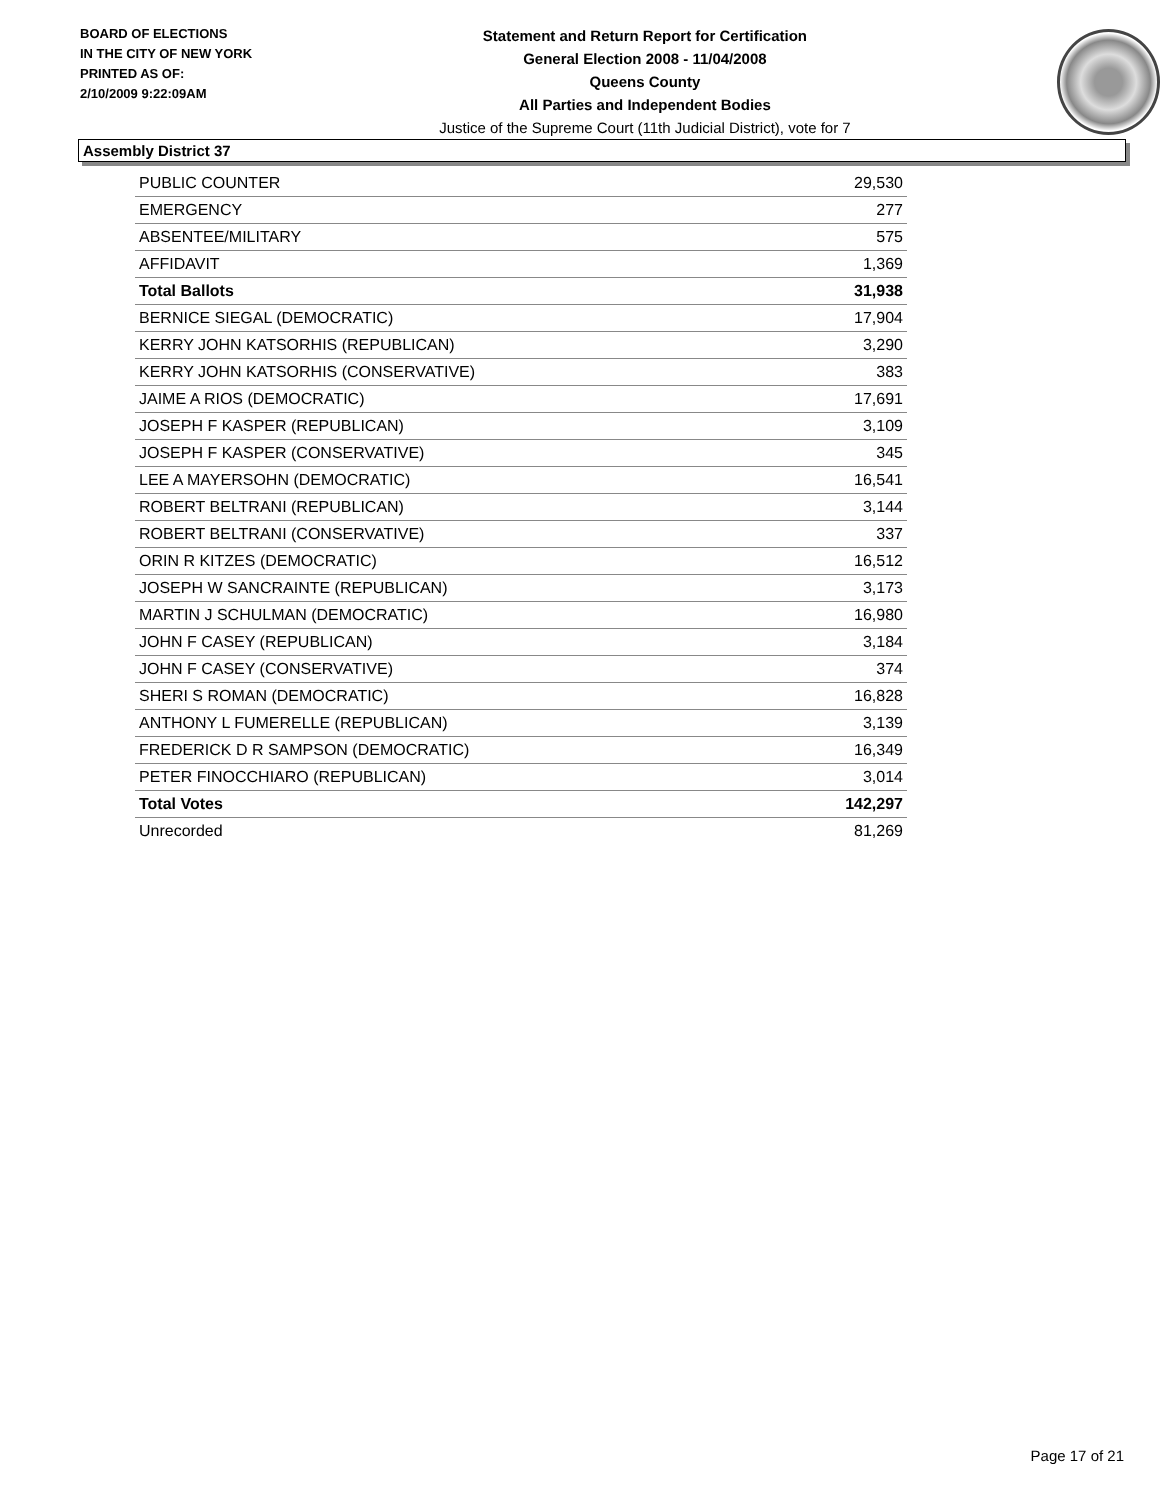BOARD OF ELECTIONS
IN THE CITY OF NEW YORK
PRINTED AS OF:
2/10/2009 9:22:09AM
Statement and Return Report for Certification
General Election 2008 - 11/04/2008
Queens County
All Parties and Independent Bodies
Justice of the Supreme Court (11th Judicial District), vote for 7
Assembly District 37
| PUBLIC COUNTER | 29,530 |
| EMERGENCY | 277 |
| ABSENTEE/MILITARY | 575 |
| AFFIDAVIT | 1,369 |
| Total Ballots | 31,938 |
| BERNICE SIEGAL (DEMOCRATIC) | 17,904 |
| KERRY JOHN KATSORHIS (REPUBLICAN) | 3,290 |
| KERRY JOHN KATSORHIS (CONSERVATIVE) | 383 |
| JAIME A RIOS (DEMOCRATIC) | 17,691 |
| JOSEPH F KASPER (REPUBLICAN) | 3,109 |
| JOSEPH F KASPER (CONSERVATIVE) | 345 |
| LEE A MAYERSOHN (DEMOCRATIC) | 16,541 |
| ROBERT BELTRANI (REPUBLICAN) | 3,144 |
| ROBERT BELTRANI (CONSERVATIVE) | 337 |
| ORIN R KITZES (DEMOCRATIC) | 16,512 |
| JOSEPH W SANCRAINTE (REPUBLICAN) | 3,173 |
| MARTIN J SCHULMAN (DEMOCRATIC) | 16,980 |
| JOHN F CASEY (REPUBLICAN) | 3,184 |
| JOHN F CASEY (CONSERVATIVE) | 374 |
| SHERI S ROMAN (DEMOCRATIC) | 16,828 |
| ANTHONY L FUMERELLE (REPUBLICAN) | 3,139 |
| FREDERICK D R SAMPSON (DEMOCRATIC) | 16,349 |
| PETER FINOCCHIARO (REPUBLICAN) | 3,014 |
| Total Votes | 142,297 |
| Unrecorded | 81,269 |
Page 17 of 21